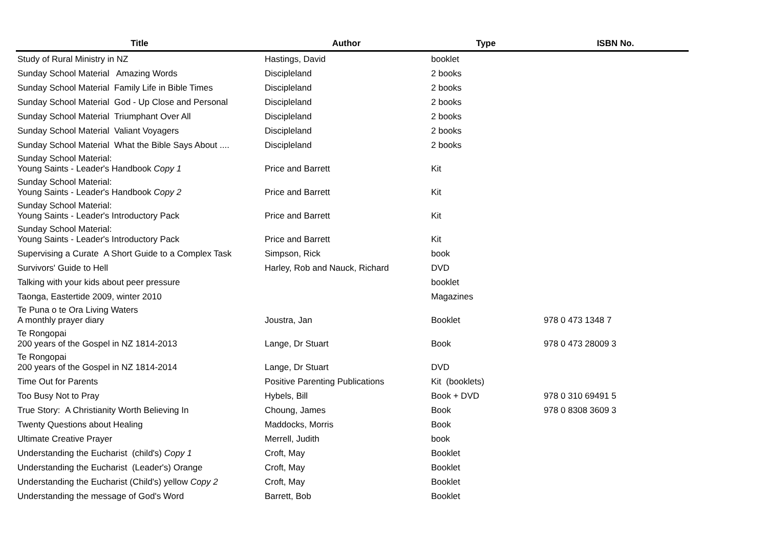| Title | Author | Type | ISBN No. |
| --- | --- | --- | --- |
| Study of Rural Ministry in NZ | Hastings, David | booklet | |
| Sunday School Material Amazing Words | Discipleland | 2 books | |
| Sunday School Material Family Life in Bible Times | Discipleland | 2 books | |
| Sunday School Material God - Up Close and Personal | Discipleland | 2 books | |
| Sunday School Material Triumphant Over All | Discipleland | 2 books | |
| Sunday School Material Valiant Voyagers | Discipleland | 2 books | |
| Sunday School Material What the Bible Says About .... | Discipleland | 2 books | |
| Sunday School Material: Young Saints - Leader's Handbook Copy 1 | Price and Barrett | Kit | |
| Sunday School Material: Young Saints - Leader's Handbook Copy 2 | Price and Barrett | Kit | |
| Sunday School Material: Young Saints - Leader's Introductory Pack | Price and Barrett | Kit | |
| Sunday School Material: Young Saints - Leader's Introductory Pack | Price and Barrett | Kit | |
| Supervising a Curate A Short Guide to a Complex Task | Simpson, Rick | book | |
| Survivors' Guide to Hell | Harley, Rob and Nauck, Richard | DVD | |
| Talking with your kids about peer pressure | | booklet | |
| Taonga, Eastertide 2009, winter 2010 | | Magazines | |
| Te Puna o te Ora Living Waters A monthly prayer diary | Joustra, Jan | Booklet | 978 0 473 1348 7 |
| Te Rongopai 200 years of the Gospel in NZ 1814-2013 | Lange, Dr Stuart | Book | 978 0 473 28009 3 |
| Te Rongopai 200 years of the Gospel in NZ 1814-2014 | Lange, Dr Stuart | DVD | |
| Time Out for Parents | Positive Parenting Publications | Kit (booklets) | |
| Too Busy Not to Pray | Hybels, Bill | Book + DVD | 978 0 310 69491 5 |
| True Story: A Christianity Worth Believing In | Choung, James | Book | 978 0 8308 3609 3 |
| Twenty Questions about Healing | Maddocks, Morris | Book | |
| Ultimate Creative Prayer | Merrell, Judith | book | |
| Understanding the Eucharist (child's) Copy 1 | Croft, May | Booklet | |
| Understanding the Eucharist (Leader's) Orange | Croft, May | Booklet | |
| Understanding the Eucharist (Child's) yellow Copy 2 | Croft, May | Booklet | |
| Understanding the message of God's Word | Barrett, Bob | Booklet | |